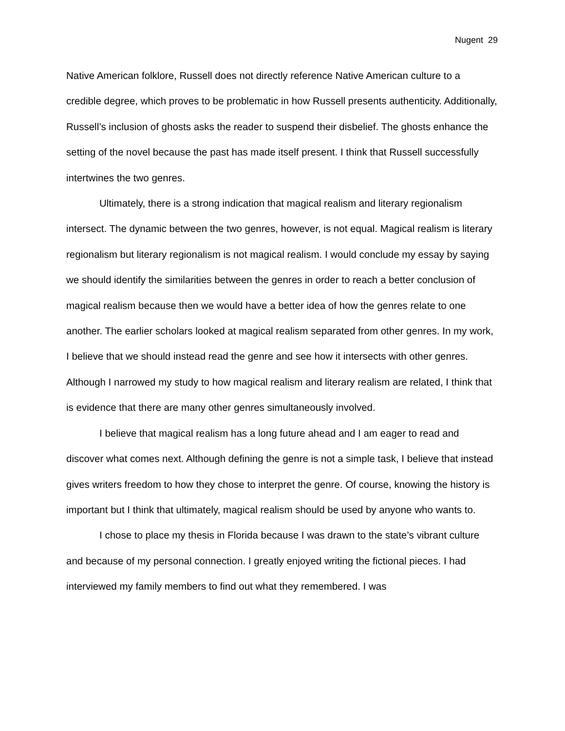Nugent 29
Native American folklore, Russell does not directly reference Native American culture to a credible degree, which proves to be problematic in how Russell presents authenticity. Additionally, Russell’s inclusion of ghosts asks the reader to suspend their disbelief. The ghosts enhance the setting of the novel because the past has made itself present. I think that Russell successfully intertwines the two genres.
Ultimately, there is a strong indication that magical realism and literary regionalism intersect. The dynamic between the two genres, however, is not equal. Magical realism is literary regionalism but literary regionalism is not magical realism. I would conclude my essay by saying we should identify the similarities between the genres in order to reach a better conclusion of magical realism because then we would have a better idea of how the genres relate to one another. The earlier scholars looked at magical realism separated from other genres. In my work, I believe that we should instead read the genre and see how it intersects with other genres. Although I narrowed my study to how magical realism and literary realism are related, I think that is evidence that there are many other genres simultaneously involved.
I believe that magical realism has a long future ahead and I am eager to read and discover what comes next. Although defining the genre is not a simple task, I believe that instead gives writers freedom to how they chose to interpret the genre. Of course, knowing the history is important but I think that ultimately, magical realism should be used by anyone who wants to.
I chose to place my thesis in Florida because I was drawn to the state’s vibrant culture and because of my personal connection. I greatly enjoyed writing the fictional pieces. I had interviewed my family members to find out what they remembered. I was